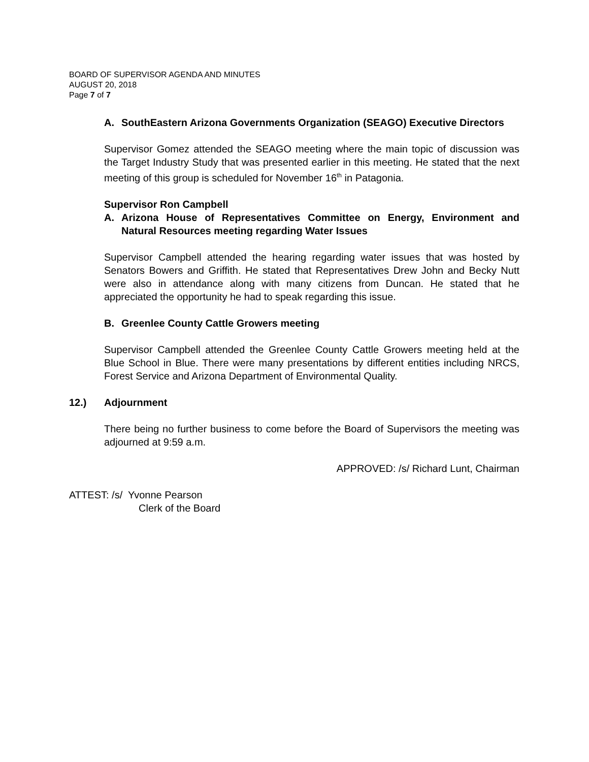BOARD OF SUPERVISOR AGENDA AND MINUTES
AUGUST 20, 2018
Page 7 of 7
A. SouthEastern Arizona Governments Organization (SEAGO) Executive Directors
Supervisor Gomez attended the SEAGO meeting where the main topic of discussion was the Target Industry Study that was presented earlier in this meeting. He stated that the next meeting of this group is scheduled for November 16<sup>th</sup> in Patagonia.
Supervisor Ron Campbell
A. Arizona House of Representatives Committee on Energy, Environment and Natural Resources meeting regarding Water Issues
Supervisor Campbell attended the hearing regarding water issues that was hosted by Senators Bowers and Griffith. He stated that Representatives Drew John and Becky Nutt were also in attendance along with many citizens from Duncan. He stated that he appreciated the opportunity he had to speak regarding this issue.
B. Greenlee County Cattle Growers meeting
Supervisor Campbell attended the Greenlee County Cattle Growers meeting held at the Blue School in Blue. There were many presentations by different entities including NRCS, Forest Service and Arizona Department of Environmental Quality.
12.) Adjournment
There being no further business to come before the Board of Supervisors the meeting was adjourned at 9:59 a.m.
APPROVED: /s/ Richard Lunt, Chairman
ATTEST: /s/ Yvonne Pearson
Clerk of the Board